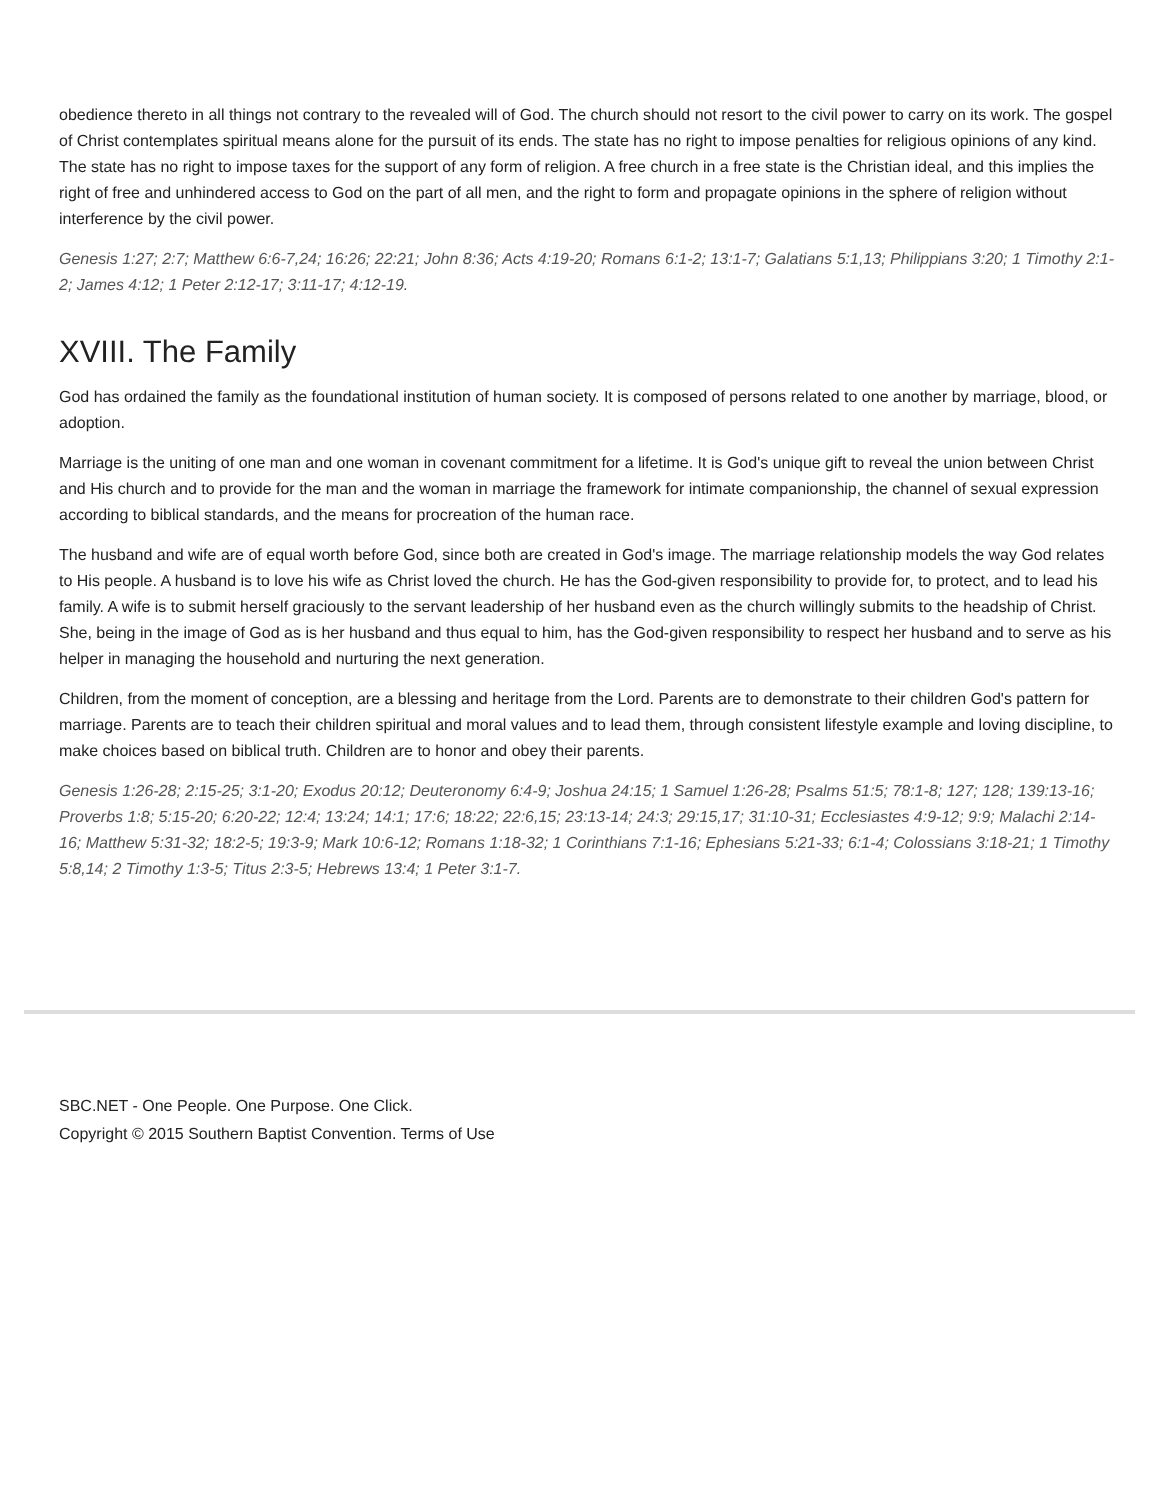obedience thereto in all things not contrary to the revealed will of God. The church should not resort to the civil power to carry on its work. The gospel of Christ contemplates spiritual means alone for the pursuit of its ends. The state has no right to impose penalties for religious opinions of any kind. The state has no right to impose taxes for the support of any form of religion. A free church in a free state is the Christian ideal, and this implies the right of free and unhindered access to God on the part of all men, and the right to form and propagate opinions in the sphere of religion without interference by the civil power.
Genesis 1:27; 2:7; Matthew 6:6-7,24; 16:26; 22:21; John 8:36; Acts 4:19-20; Romans 6:1-2; 13:1-7; Galatians 5:1,13; Philippians 3:20; 1 Timothy 2:1-2; James 4:12; 1 Peter 2:12-17; 3:11-17; 4:12-19.
XVIII. The Family
God has ordained the family as the foundational institution of human society. It is composed of persons related to one another by marriage, blood, or adoption.
Marriage is the uniting of one man and one woman in covenant commitment for a lifetime. It is God's unique gift to reveal the union between Christ and His church and to provide for the man and the woman in marriage the framework for intimate companionship, the channel of sexual expression according to biblical standards, and the means for procreation of the human race.
The husband and wife are of equal worth before God, since both are created in God's image. The marriage relationship models the way God relates to His people. A husband is to love his wife as Christ loved the church. He has the God-given responsibility to provide for, to protect, and to lead his family. A wife is to submit herself graciously to the servant leadership of her husband even as the church willingly submits to the headship of Christ. She, being in the image of God as is her husband and thus equal to him, has the God-given responsibility to respect her husband and to serve as his helper in managing the household and nurturing the next generation.
Children, from the moment of conception, are a blessing and heritage from the Lord. Parents are to demonstrate to their children God's pattern for marriage. Parents are to teach their children spiritual and moral values and to lead them, through consistent lifestyle example and loving discipline, to make choices based on biblical truth. Children are to honor and obey their parents.
Genesis 1:26-28; 2:15-25; 3:1-20; Exodus 20:12; Deuteronomy 6:4-9; Joshua 24:15; 1 Samuel 1:26-28; Psalms 51:5; 78:1-8; 127; 128; 139:13-16; Proverbs 1:8; 5:15-20; 6:20-22; 12:4; 13:24; 14:1; 17:6; 18:22; 22:6,15; 23:13-14; 24:3; 29:15,17; 31:10-31; Ecclesiastes 4:9-12; 9:9; Malachi 2:14-16; Matthew 5:31-32; 18:2-5; 19:3-9; Mark 10:6-12; Romans 1:18-32; 1 Corinthians 7:1-16; Ephesians 5:21-33; 6:1-4; Colossians 3:18-21; 1 Timothy 5:8,14; 2 Timothy 1:3-5; Titus 2:3-5; Hebrews 13:4; 1 Peter 3:1-7.
SBC.NET - One People. One Purpose. One Click.
Copyright © 2015 Southern Baptist Convention. Terms of Use